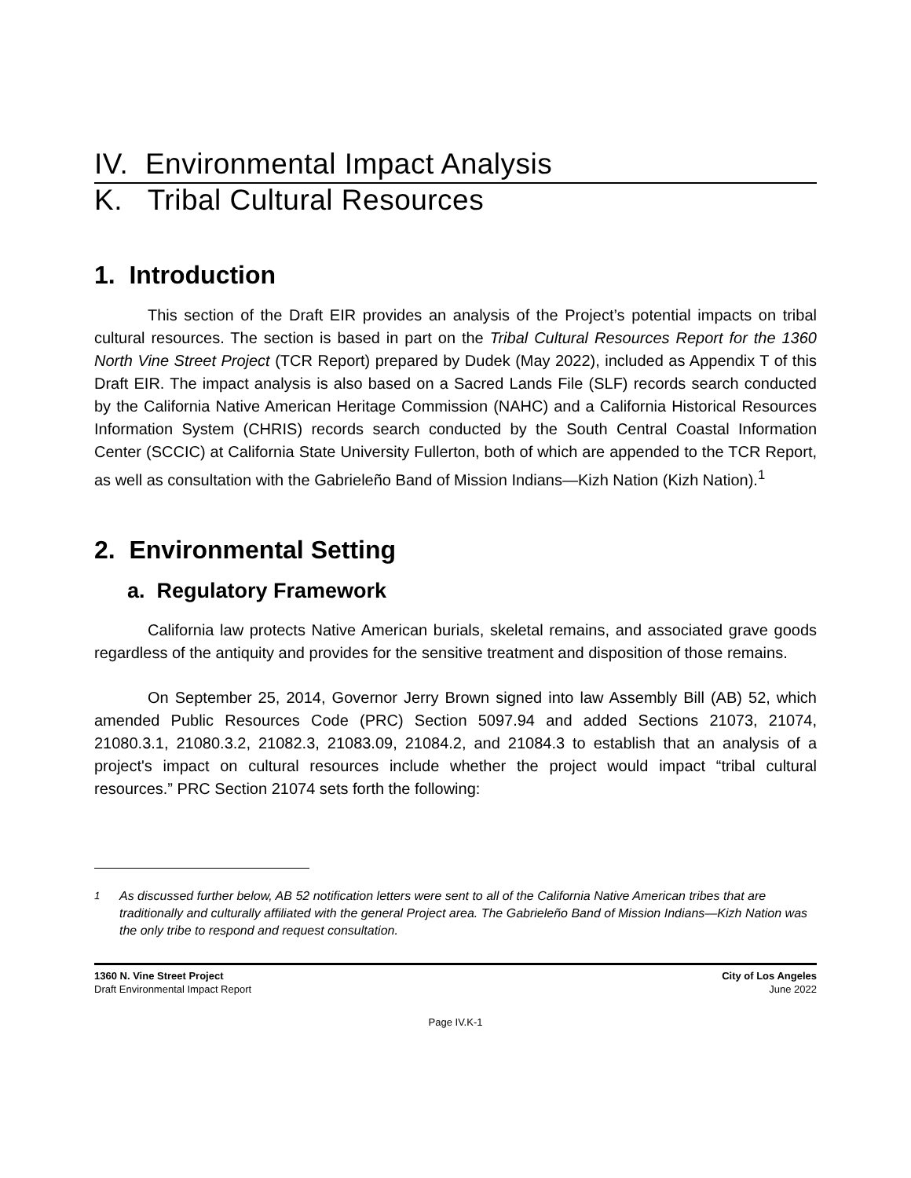IV. Environmental Impact Analysis
K. Tribal Cultural Resources
1. Introduction
This section of the Draft EIR provides an analysis of the Project’s potential impacts on tribal cultural resources. The section is based in part on the Tribal Cultural Resources Report for the 1360 North Vine Street Project (TCR Report) prepared by Dudek (May 2022), included as Appendix T of this Draft EIR. The impact analysis is also based on a Sacred Lands File (SLF) records search conducted by the California Native American Heritage Commission (NAHC) and a California Historical Resources Information System (CHRIS) records search conducted by the South Central Coastal Information Center (SCCIC) at California State University Fullerton, both of which are appended to the TCR Report, as well as consultation with the Gabrieleño Band of Mission Indians—Kizh Nation (Kizh Nation).<sup>1</sup>
2. Environmental Setting
a. Regulatory Framework
California law protects Native American burials, skeletal remains, and associated grave goods regardless of the antiquity and provides for the sensitive treatment and disposition of those remains.
On September 25, 2014, Governor Jerry Brown signed into law Assembly Bill (AB) 52, which amended Public Resources Code (PRC) Section 5097.94 and added Sections 21073, 21074, 21080.3.1, 21080.3.2, 21082.3, 21083.09, 21084.2, and 21084.3 to establish that an analysis of a project's impact on cultural resources include whether the project would impact “tribal cultural resources.” PRC Section 21074 sets forth the following:
<sup>1</sup> As discussed further below, AB 52 notification letters were sent to all of the California Native American tribes that are traditionally and culturally affiliated with the general Project area. The Gabrieleño Band of Mission Indians—Kizh Nation was the only tribe to respond and request consultation.
1360 N. Vine Street Project
Draft Environmental Impact Report
City of Los Angeles
June 2022
Page IV.K-1